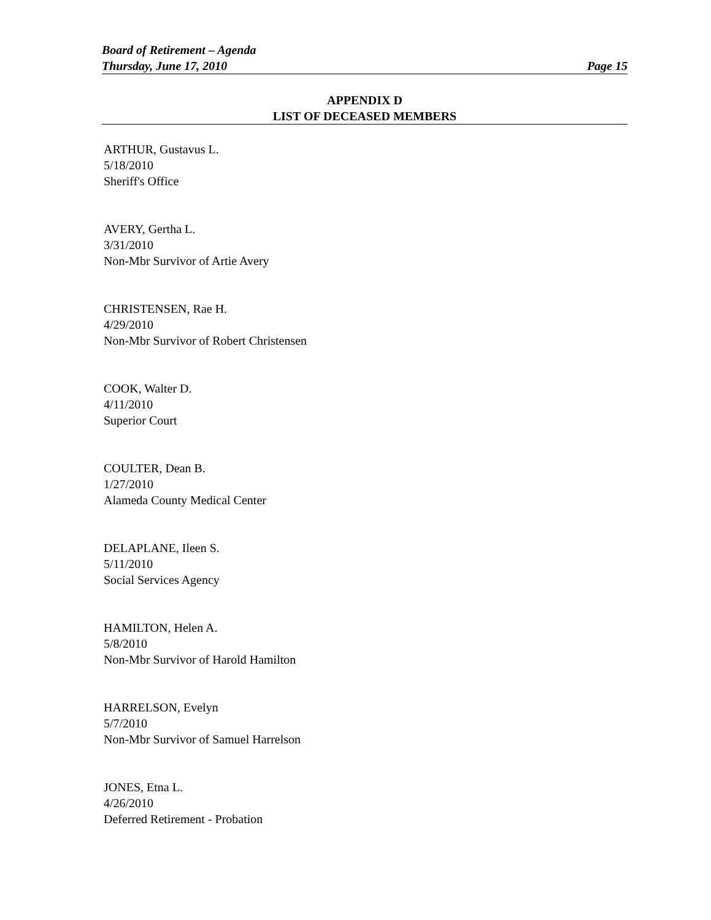Board of Retirement – Agenda
Thursday, June 17, 2010 Page 15
APPENDIX D
LIST OF DECEASED MEMBERS
ARTHUR, Gustavus L.
5/18/2010
Sheriff's Office
AVERY, Gertha L.
3/31/2010
Non-Mbr Survivor of Artie Avery
CHRISTENSEN, Rae H.
4/29/2010
Non-Mbr Survivor of Robert Christensen
COOK, Walter D.
4/11/2010
Superior Court
COULTER, Dean B.
1/27/2010
Alameda County Medical Center
DELAPLANE, Ileen S.
5/11/2010
Social Services Agency
HAMILTON, Helen A.
5/8/2010
Non-Mbr Survivor of Harold Hamilton
HARRELSON, Evelyn
5/7/2010
Non-Mbr Survivor of Samuel Harrelson
JONES, Etna L.
4/26/2010
Deferred Retirement - Probation